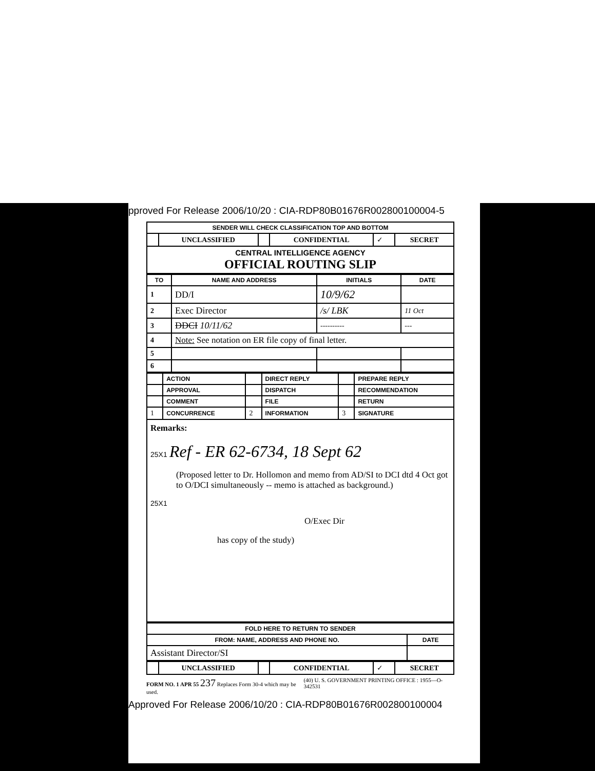pproved For Release 2006/10/20 : CIA-RDP80B01676R002800100004-5
| SENDER WILL CHECK CLASSIFICATION TOP AND BOTTOM | | | | | |
| | UNCLASSIFIED | | CONFIDENTIAL | ✓ | SECRET |
| CENTRAL INTELLIGENCE AGENCY OFFICIAL ROUTING SLIP | | | | | |
| TO | NAME AND ADDRESS | INITIALS | DATE |
| --- | --- | --- | --- |
| 1 | DD/I | 10/9/62 | |
| 2 | Exec Director | /s/ LBK | 11 Oct |
| 3 | DDCI 10/11/62 | ---------- | --- |
| 4 | Note: See notation on ER file copy of final letter. | | |
| 5 | | | |
| 6 | | | |
| | ACTION | | DIRECT REPLY | | PREPARE REPLY |
| | APPROVAL | | DISPATCH | | RECOMMENDATION |
| | COMMENT | | FILE | | RETURN |
| 1 | CONCURRENCE | 2 | INFORMATION | 3 | SIGNATURE |
Remarks:
25X1 Ref - ER 62-6734, 18 Sept 62
(Proposed letter to Dr. Hollomon and memo from AD/SI to DCI dtd 4 Oct got to O/DCI simultaneously -- memo is attached as background.)
25X1
O/Exec Dir
has copy of the study)
| FOLD HERE TO RETURN TO SENDER | |
| FROM: NAME, ADDRESS AND PHONE NO. | DATE |
| Assistant Director/SI | |
| | UNCLASSIFIED | | CONFIDENTIAL | ✓ | SECRET |
FORM NO. 1 APR 55 237 Replaces Form 30-4 which may be used. (40) U. S. GOVERNMENT PRINTING OFFICE : 1955—O-342531
Approved For Release 2006/10/20 : CIA-RDP80B01676R002800100004